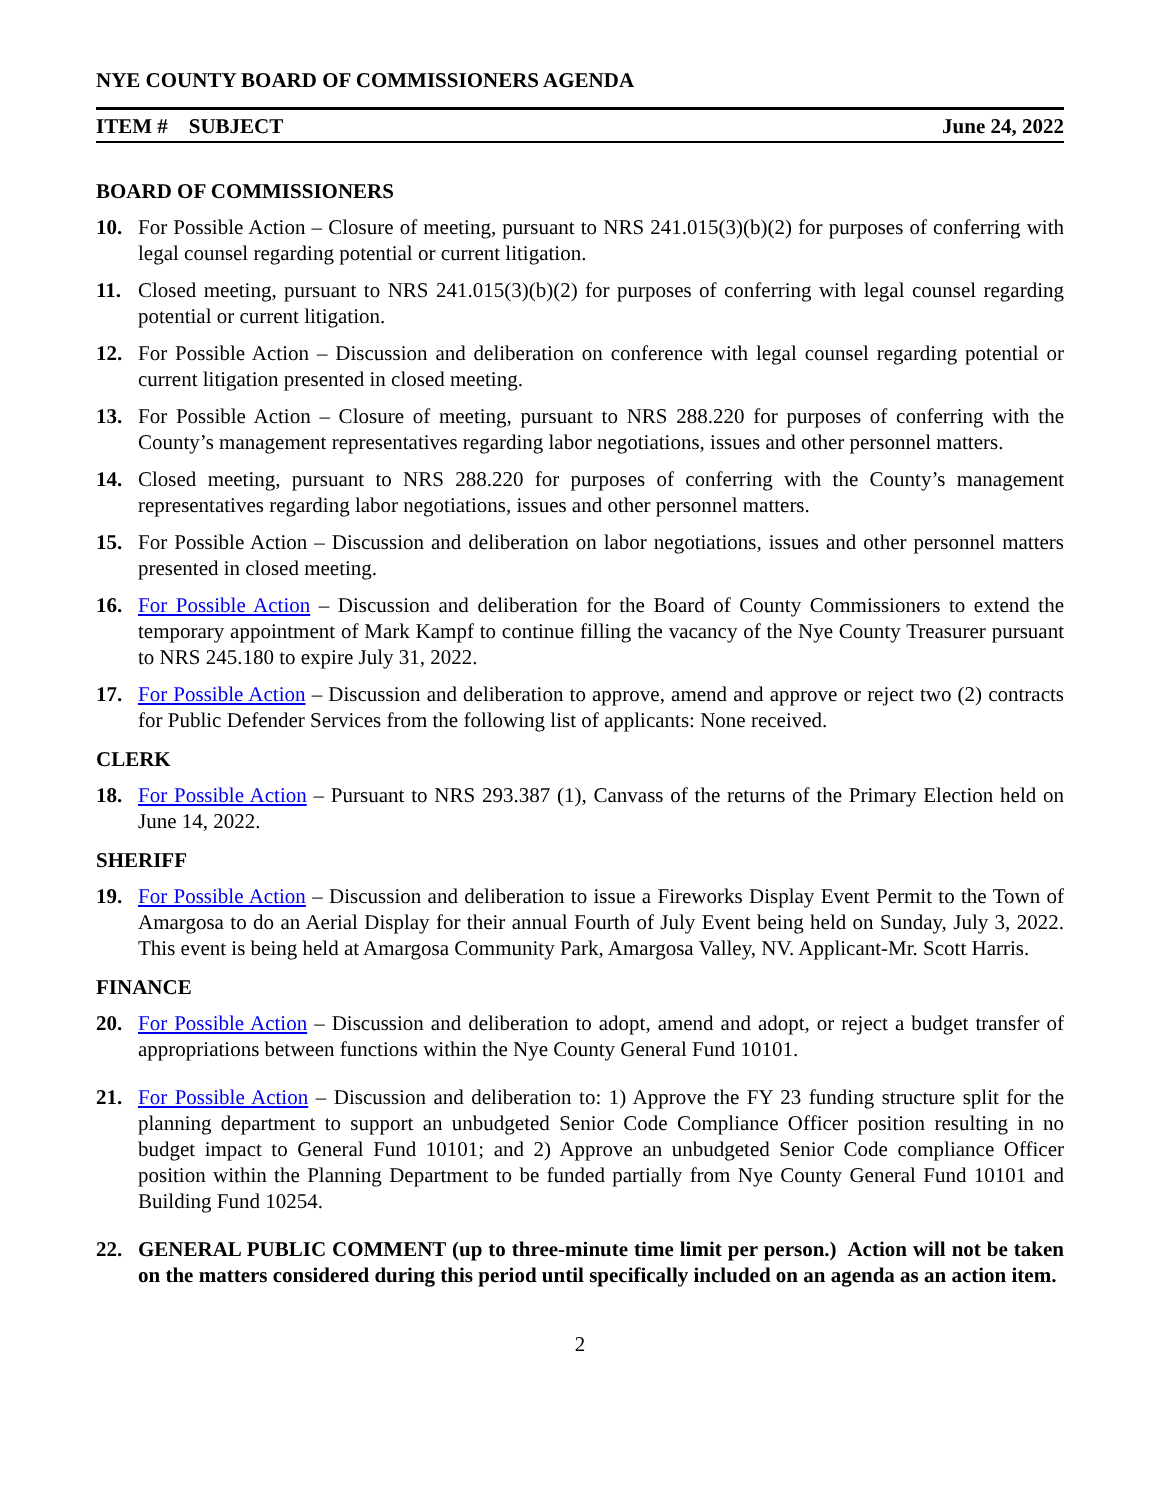NYE COUNTY BOARD OF COMMISSIONERS AGENDA
ITEM # SUBJECT June 24, 2022
BOARD OF COMMISSIONERS
10. For Possible Action – Closure of meeting, pursuant to NRS 241.015(3)(b)(2) for purposes of conferring with legal counsel regarding potential or current litigation.
11. Closed meeting, pursuant to NRS 241.015(3)(b)(2) for purposes of conferring with legal counsel regarding potential or current litigation.
12. For Possible Action – Discussion and deliberation on conference with legal counsel regarding potential or current litigation presented in closed meeting.
13. For Possible Action – Closure of meeting, pursuant to NRS 288.220 for purposes of conferring with the County’s management representatives regarding labor negotiations, issues and other personnel matters.
14. Closed meeting, pursuant to NRS 288.220 for purposes of conferring with the County’s management representatives regarding labor negotiations, issues and other personnel matters.
15. For Possible Action – Discussion and deliberation on labor negotiations, issues and other personnel matters presented in closed meeting.
16. For Possible Action – Discussion and deliberation for the Board of County Commissioners to extend the temporary appointment of Mark Kampf to continue filling the vacancy of the Nye County Treasurer pursuant to NRS 245.180 to expire July 31, 2022.
17. For Possible Action – Discussion and deliberation to approve, amend and approve or reject two (2) contracts for Public Defender Services from the following list of applicants: None received.
CLERK
18. For Possible Action – Pursuant to NRS 293.387 (1), Canvass of the returns of the Primary Election held on June 14, 2022.
SHERIFF
19. For Possible Action – Discussion and deliberation to issue a Fireworks Display Event Permit to the Town of Amargosa to do an Aerial Display for their annual Fourth of July Event being held on Sunday, July 3, 2022. This event is being held at Amargosa Community Park, Amargosa Valley, NV. Applicant-Mr. Scott Harris.
FINANCE
20. For Possible Action – Discussion and deliberation to adopt, amend and adopt, or reject a budget transfer of appropriations between functions within the Nye County General Fund 10101.
21. For Possible Action – Discussion and deliberation to: 1) Approve the FY 23 funding structure split for the planning department to support an unbudgeted Senior Code Compliance Officer position resulting in no budget impact to General Fund 10101; and 2) Approve an unbudgeted Senior Code compliance Officer position within the Planning Department to be funded partially from Nye County General Fund 10101 and Building Fund 10254.
22. GENERAL PUBLIC COMMENT (up to three-minute time limit per person.) Action will not be taken on the matters considered during this period until specifically included on an agenda as an action item.
2